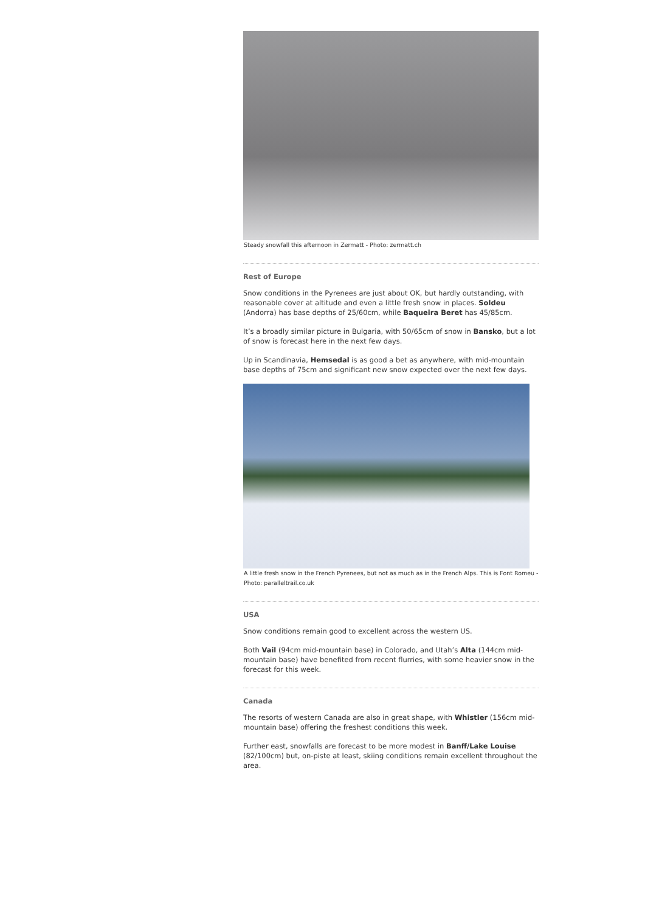Steady snowfall this afternoon in Zermatt - Photo: zermatt.ch
Rest of Europe
Snow conditions in the Pyrenees are just about OK, but hardly outstanding, with reasonable cover at altitude and even a little fresh snow in places. Soldeu (Andorra) has base depths of 25/60cm, while Baqueira Beret has 45/85cm.
It’s a broadly similar picture in Bulgaria, with 50/65cm of snow in Bansko, but a lot of snow is forecast here in the next few days.
Up in Scandinavia, Hemsedal is as good a bet as anywhere, with mid-mountain base depths of 75cm and significant new snow expected over the next few days.
A little fresh snow in the French Pyrenees, but not as much as in the French Alps. This is Font Romeu - Photo: paralleltrail.co.uk
USA
Snow conditions remain good to excellent across the western US.
Both Vail (94cm mid-mountain base) in Colorado, and Utah’s Alta (144cm mid-mountain base) have benefited from recent flurries, with some heavier snow in the forecast for this week.
Canada
The resorts of western Canada are also in great shape, with Whistler (156cm mid-mountain base) offering the freshest conditions this week.
Further east, snowfalls are forecast to be more modest in Banff/Lake Louise (82/100cm) but, on-piste at least, skiing conditions remain excellent throughout the area.